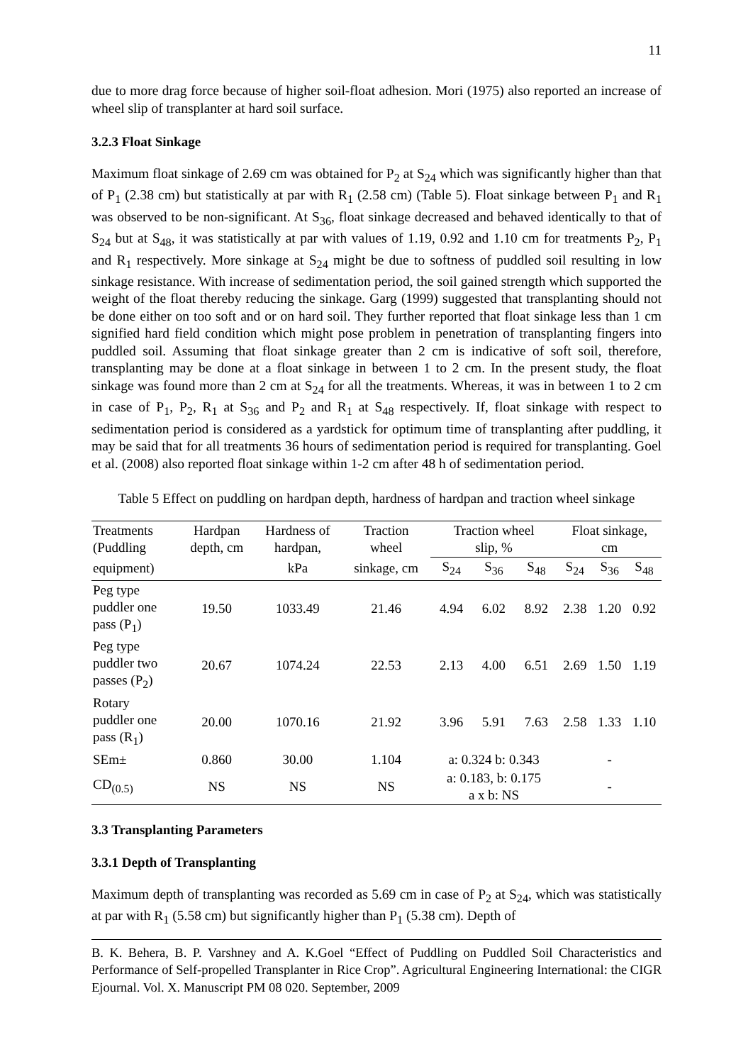11
due to more drag force because of higher soil-float adhesion. Mori (1975) also reported an increase of wheel slip of transplanter at hard soil surface.
3.2.3 Float Sinkage
Maximum float sinkage of 2.69 cm was obtained for P<sub>2</sub> at S<sub>24</sub> which was significantly higher than that of P<sub>1</sub> (2.38 cm) but statistically at par with R<sub>1</sub> (2.58 cm) (Table 5). Float sinkage between P<sub>1</sub> and R<sub>1</sub> was observed to be non-significant. At S<sub>36</sub>, float sinkage decreased and behaved identically to that of S<sub>24</sub> but at S<sub>48</sub>, it was statistically at par with values of 1.19, 0.92 and 1.10 cm for treatments P<sub>2</sub>, P<sub>1</sub> and R<sub>1</sub> respectively. More sinkage at S<sub>24</sub> might be due to softness of puddled soil resulting in low sinkage resistance. With increase of sedimentation period, the soil gained strength which supported the weight of the float thereby reducing the sinkage. Garg (1999) suggested that transplanting should not be done either on too soft and or on hard soil. They further reported that float sinkage less than 1 cm signified hard field condition which might pose problem in penetration of transplanting fingers into puddled soil. Assuming that float sinkage greater than 2 cm is indicative of soft soil, therefore, transplanting may be done at a float sinkage in between 1 to 2 cm. In the present study, the float sinkage was found more than 2 cm at S<sub>24</sub> for all the treatments. Whereas, it was in between 1 to 2 cm in case of P<sub>1</sub>, P<sub>2</sub>, R<sub>1</sub> at S<sub>36</sub> and P<sub>2</sub> and R<sub>1</sub> at S<sub>48</sub> respectively. If, float sinkage with respect to sedimentation period is considered as a yardstick for optimum time of transplanting after puddling, it may be said that for all treatments 36 hours of sedimentation period is required for transplanting. Goel et al. (2008) also reported float sinkage within 1-2 cm after 48 h of sedimentation period.
Table 5 Effect on puddling on hardpan depth, hardness of hardpan and traction wheel sinkage
| Treatments (Puddling | Hardpan depth, cm | Hardness of hardpan, | Traction wheel | Traction wheel slip, % | | | Float sinkage, cm | | |
| --- | --- | --- | --- | --- | --- | --- | --- | --- | --- |
| equipment) | | kPa | sinkage, cm | S<sub>24</sub> | S<sub>36</sub> | S<sub>48</sub> | S<sub>24</sub> | S<sub>36</sub> | S<sub>48</sub> |
| Peg type puddler one pass (P<sub>1</sub>) | 19.50 | 1033.49 | 21.46 | 4.94 | 6.02 | 8.92 | 2.38 | 1.20 | 0.92 |
| Peg type puddler two passes (P<sub>2</sub>) | 20.67 | 1074.24 | 22.53 | 2.13 | 4.00 | 6.51 | 2.69 | 1.50 | 1.19 |
| Rotary puddler one pass (R<sub>1</sub>) | 20.00 | 1070.16 | 21.92 | 3.96 | 5.91 | 7.63 | 2.58 | 1.33 | 1.10 |
| SEm± | 0.860 | 30.00 | 1.104 | a: 0.324 b: 0.343 | | | - | | |
| CD<sub>(0.5)</sub> | NS | NS | NS | a: 0.183, b: 0.175 a x b: NS | | | - | | |
3.3 Transplanting Parameters
3.3.1 Depth of Transplanting
Maximum depth of transplanting was recorded as 5.69 cm in case of P<sub>2</sub> at S<sub>24</sub>, which was statistically at par with R<sub>1</sub> (5.58 cm) but significantly higher than P<sub>1</sub> (5.38 cm). Depth of
B. K. Behera, B. P. Varshney and A. K.Goel “Effect of Puddling on Puddled Soil Characteristics and Performance of Self-propelled Transplanter in Rice Crop”. Agricultural Engineering International: the CIGR Ejournal. Vol. X. Manuscript PM 08 020. September, 2009